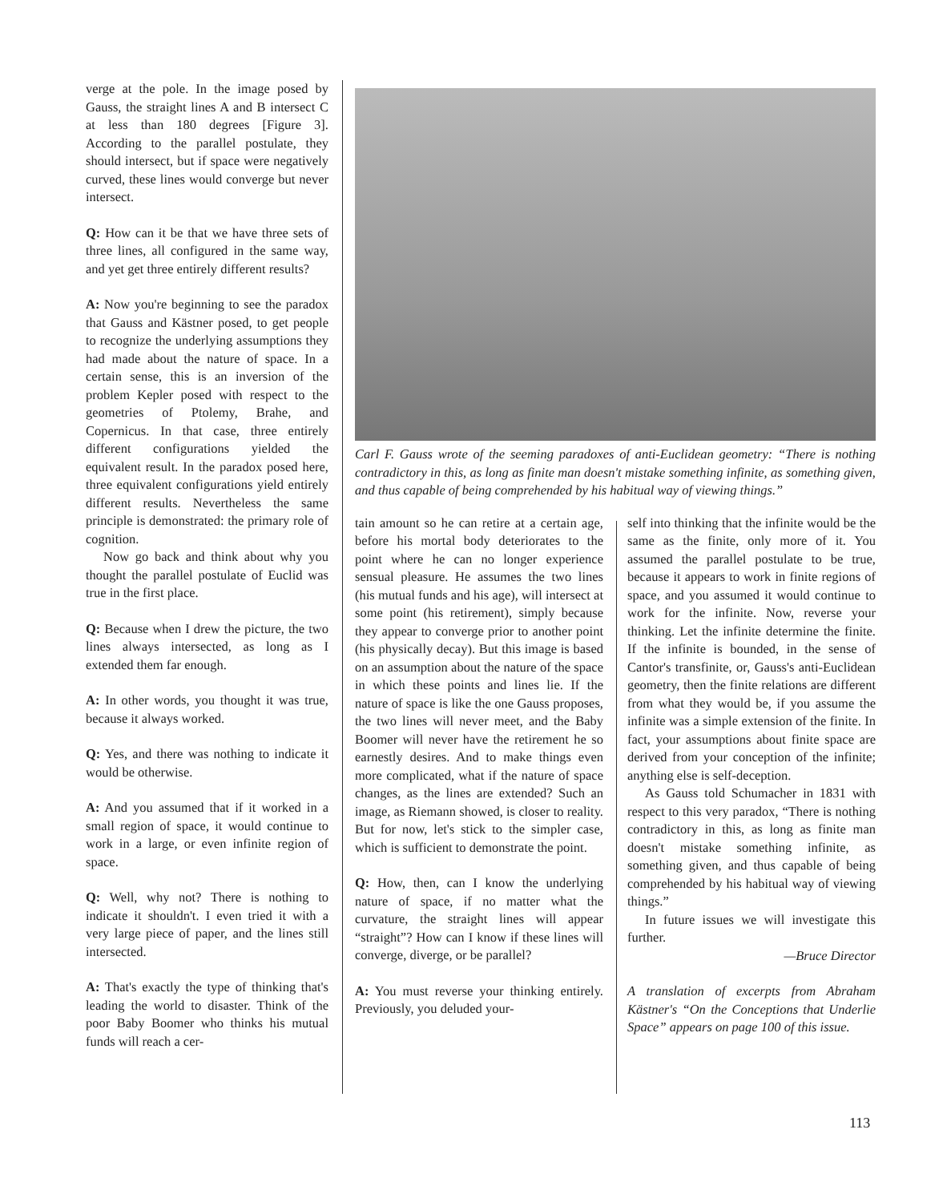verge at the pole. In the image posed by Gauss, the straight lines A and B intersect C at less than 180 degrees [Figure 3]. According to the parallel postulate, they should intersect, but if space were negatively curved, these lines would converge but never intersect.
Q: How can it be that we have three sets of three lines, all configured in the same way, and yet get three entirely different results?
A: Now you're beginning to see the paradox that Gauss and Kästner posed, to get people to recognize the underlying assumptions they had made about the nature of space. In a certain sense, this is an inversion of the problem Kepler posed with respect to the geometries of Ptolemy, Brahe, and Copernicus. In that case, three entirely different configurations yielded the equivalent result. In the paradox posed here, three equivalent configurations yield entirely different results. Nevertheless the same principle is demonstrated: the primary role of cognition.
Now go back and think about why you thought the parallel postulate of Euclid was true in the first place.
Q: Because when I drew the picture, the two lines always intersected, as long as I extended them far enough.
A: In other words, you thought it was true, because it always worked.
Q: Yes, and there was nothing to indicate it would be otherwise.
A: And you assumed that if it worked in a small region of space, it would continue to work in a large, or even infinite region of space.
Q: Well, why not? There is nothing to indicate it shouldn't. I even tried it with a very large piece of paper, and the lines still intersected.
A: That's exactly the type of thinking that's leading the world to disaster. Think of the poor Baby Boomer who thinks his mutual funds will reach a cer-
Carl F. Gauss wrote of the seeming paradoxes of anti-Euclidean geometry: “There is nothing contradictory in this, as long as finite man doesn't mistake something infinite, as something given, and thus capable of being comprehended by his habitual way of viewing things.”
tain amount so he can retire at a certain age, before his mortal body deteriorates to the point where he can no longer experience sensual pleasure. He assumes the two lines (his mutual funds and his age), will intersect at some point (his retirement), simply because they appear to converge prior to another point (his physically decay). But this image is based on an assumption about the nature of the space in which these points and lines lie. If the nature of space is like the one Gauss proposes, the two lines will never meet, and the Baby Boomer will never have the retirement he so earnestly desires. And to make things even more complicated, what if the nature of space changes, as the lines are extended? Such an image, as Riemann showed, is closer to reality. But for now, let's stick to the simpler case, which is sufficient to demonstrate the point.
Q: How, then, can I know the underlying nature of space, if no matter what the curvature, the straight lines will appear “straight”? How can I know if these lines will converge, diverge, or be parallel?
A: You must reverse your thinking entirely. Previously, you deluded your-
self into thinking that the infinite would be the same as the finite, only more of it. You assumed the parallel postulate to be true, because it appears to work in finite regions of space, and you assumed it would continue to work for the infinite. Now, reverse your thinking. Let the infinite determine the finite. If the infinite is bounded, in the sense of Cantor's transfinite, or, Gauss's anti-Euclidean geometry, then the finite relations are different from what they would be, if you assume the infinite was a simple extension of the finite. In fact, your assumptions about finite space are derived from your conception of the infinite; anything else is self-deception.
As Gauss told Schumacher in 1831 with respect to this very paradox, “There is nothing contradictory in this, as long as finite man doesn't mistake something infinite, as something given, and thus capable of being comprehended by his habitual way of viewing things.”
In future issues we will investigate this further.
—Bruce Director
A translation of excerpts from Abraham Kästner's “On the Conceptions that Underlie Space” appears on page 100 of this issue.
113